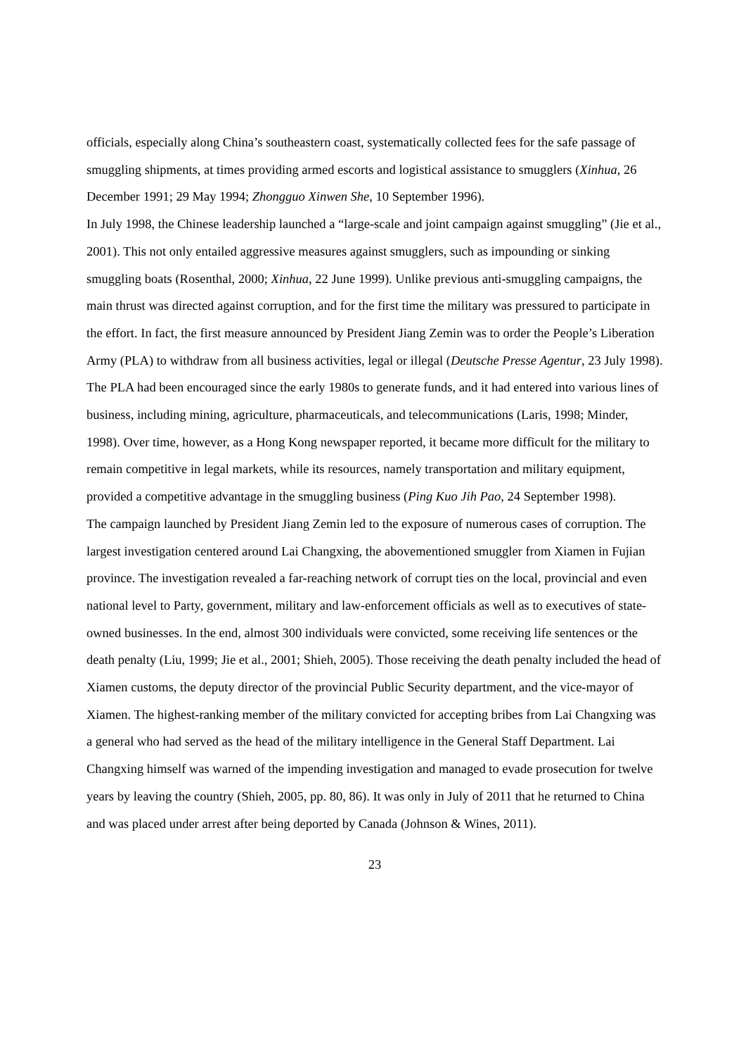officials, especially along China’s southeastern coast, systematically collected fees for the safe passage of smuggling shipments, at times providing armed escorts and logistical assistance to smugglers (Xinhua, 26 December 1991; 29 May 1994; Zhongguo Xinwen She, 10 September 1996).
In July 1998, the Chinese leadership launched a “large-scale and joint campaign against smuggling” (Jie et al., 2001). This not only entailed aggressive measures against smugglers, such as impounding or sinking smuggling boats (Rosenthal, 2000; Xinhua, 22 June 1999). Unlike previous anti-smuggling campaigns, the main thrust was directed against corruption, and for the first time the military was pressured to participate in the effort. In fact, the first measure announced by President Jiang Zemin was to order the People’s Liberation Army (PLA) to withdraw from all business activities, legal or illegal (Deutsche Presse Agentur, 23 July 1998). The PLA had been encouraged since the early 1980s to generate funds, and it had entered into various lines of business, including mining, agriculture, pharmaceuticals, and telecommunications (Laris, 1998; Minder, 1998). Over time, however, as a Hong Kong newspaper reported, it became more difficult for the military to remain competitive in legal markets, while its resources, namely transportation and military equipment, provided a competitive advantage in the smuggling business (Ping Kuo Jih Pao, 24 September 1998).
The campaign launched by President Jiang Zemin led to the exposure of numerous cases of corruption. The largest investigation centered around Lai Changxing, the abovementioned smuggler from Xiamen in Fujian province. The investigation revealed a far-reaching network of corrupt ties on the local, provincial and even national level to Party, government, military and law-enforcement officials as well as to executives of state-owned businesses. In the end, almost 300 individuals were convicted, some receiving life sentences or the death penalty (Liu, 1999; Jie et al., 2001; Shieh, 2005). Those receiving the death penalty included the head of Xiamen customs, the deputy director of the provincial Public Security department, and the vice-mayor of Xiamen. The highest-ranking member of the military convicted for accepting bribes from Lai Changxing was a general who had served as the head of the military intelligence in the General Staff Department. Lai Changxing himself was warned of the impending investigation and managed to evade prosecution for twelve years by leaving the country (Shieh, 2005, pp. 80, 86). It was only in July of 2011 that he returned to China and was placed under arrest after being deported by Canada (Johnson & Wines, 2011).
23